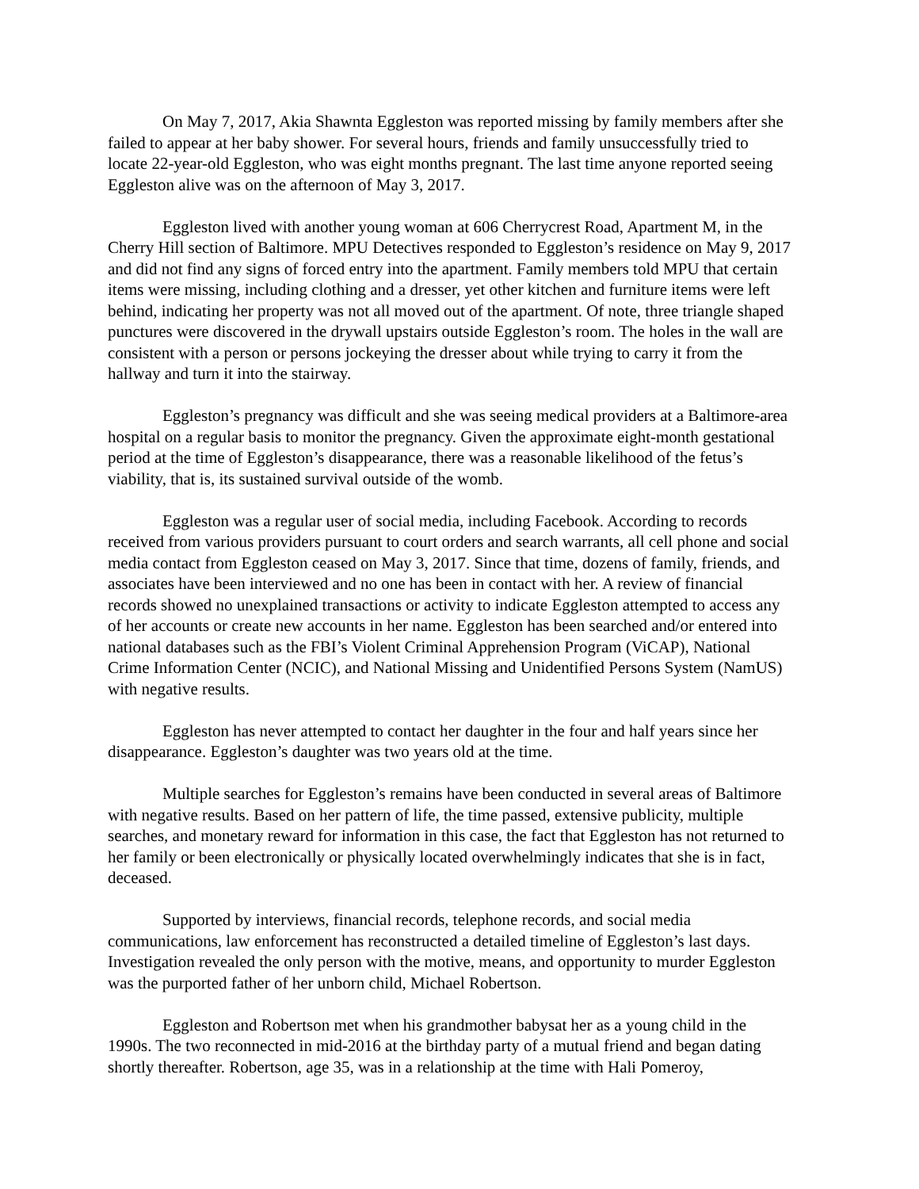On May 7, 2017, Akia Shawnta Eggleston was reported missing by family members after she failed to appear at her baby shower. For several hours, friends and family unsuccessfully tried to locate 22-year-old Eggleston, who was eight months pregnant. The last time anyone reported seeing Eggleston alive was on the afternoon of May 3, 2017.
Eggleston lived with another young woman at 606 Cherrycrest Road, Apartment M, in the Cherry Hill section of Baltimore. MPU Detectives responded to Eggleston’s residence on May 9, 2017 and did not find any signs of forced entry into the apartment. Family members told MPU that certain items were missing, including clothing and a dresser, yet other kitchen and furniture items were left behind, indicating her property was not all moved out of the apartment. Of note, three triangle shaped punctures were discovered in the drywall upstairs outside Eggleston’s room. The holes in the wall are consistent with a person or persons jockeying the dresser about while trying to carry it from the hallway and turn it into the stairway.
Eggleston’s pregnancy was difficult and she was seeing medical providers at a Baltimore-area hospital on a regular basis to monitor the pregnancy. Given the approximate eight-month gestational period at the time of Eggleston’s disappearance, there was a reasonable likelihood of the fetus’s viability, that is, its sustained survival outside of the womb.
Eggleston was a regular user of social media, including Facebook. According to records received from various providers pursuant to court orders and search warrants, all cell phone and social media contact from Eggleston ceased on May 3, 2017. Since that time, dozens of family, friends, and associates have been interviewed and no one has been in contact with her. A review of financial records showed no unexplained transactions or activity to indicate Eggleston attempted to access any of her accounts or create new accounts in her name. Eggleston has been searched and/or entered into national databases such as the FBI’s Violent Criminal Apprehension Program (ViCAP), National Crime Information Center (NCIC), and National Missing and Unidentified Persons System (NamUS) with negative results.
Eggleston has never attempted to contact her daughter in the four and half years since her disappearance. Eggleston’s daughter was two years old at the time.
Multiple searches for Eggleston’s remains have been conducted in several areas of Baltimore with negative results. Based on her pattern of life, the time passed, extensive publicity, multiple searches, and monetary reward for information in this case, the fact that Eggleston has not returned to her family or been electronically or physically located overwhelmingly indicates that she is in fact, deceased.
Supported by interviews, financial records, telephone records, and social media communications, law enforcement has reconstructed a detailed timeline of Eggleston’s last days. Investigation revealed the only person with the motive, means, and opportunity to murder Eggleston was the purported father of her unborn child, Michael Robertson.
Eggleston and Robertson met when his grandmother babysat her as a young child in the 1990s. The two reconnected in mid-2016 at the birthday party of a mutual friend and began dating shortly thereafter. Robertson, age 35, was in a relationship at the time with Hali Pomeroy,